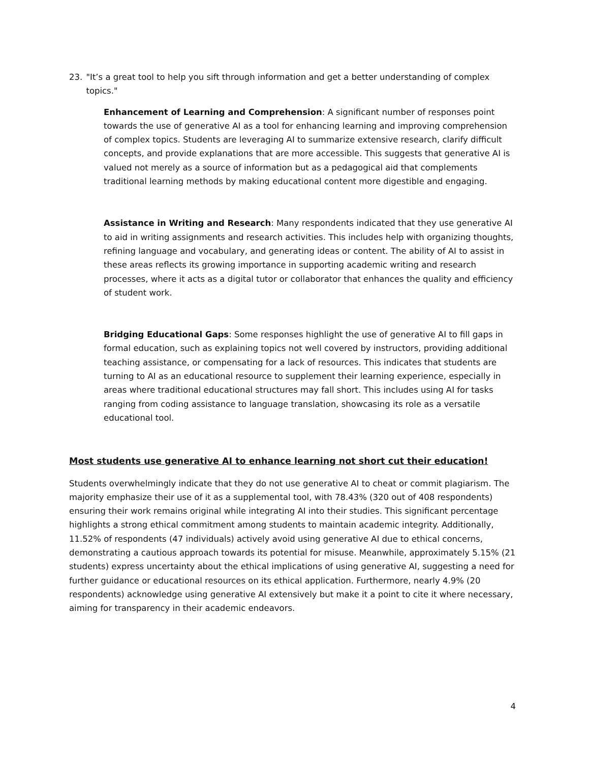23. "It’s a great tool to help you sift through information and get a better understanding of complex topics."
Enhancement of Learning and Comprehension: A significant number of responses point towards the use of generative AI as a tool for enhancing learning and improving comprehension of complex topics. Students are leveraging AI to summarize extensive research, clarify difficult concepts, and provide explanations that are more accessible. This suggests that generative AI is valued not merely as a source of information but as a pedagogical aid that complements traditional learning methods by making educational content more digestible and engaging.
Assistance in Writing and Research: Many respondents indicated that they use generative AI to aid in writing assignments and research activities. This includes help with organizing thoughts, refining language and vocabulary, and generating ideas or content. The ability of AI to assist in these areas reflects its growing importance in supporting academic writing and research processes, where it acts as a digital tutor or collaborator that enhances the quality and efficiency of student work.
Bridging Educational Gaps: Some responses highlight the use of generative AI to fill gaps in formal education, such as explaining topics not well covered by instructors, providing additional teaching assistance, or compensating for a lack of resources. This indicates that students are turning to AI as an educational resource to supplement their learning experience, especially in areas where traditional educational structures may fall short. This includes using AI for tasks ranging from coding assistance to language translation, showcasing its role as a versatile educational tool.
Most students use generative AI to enhance learning not short cut their education!
Students overwhelmingly indicate that they do not use generative AI to cheat or commit plagiarism. The majority emphasize their use of it as a supplemental tool, with 78.43% (320 out of 408 respondents) ensuring their work remains original while integrating AI into their studies. This significant percentage highlights a strong ethical commitment among students to maintain academic integrity. Additionally, 11.52% of respondents (47 individuals) actively avoid using generative AI due to ethical concerns, demonstrating a cautious approach towards its potential for misuse. Meanwhile, approximately 5.15% (21 students) express uncertainty about the ethical implications of using generative AI, suggesting a need for further guidance or educational resources on its ethical application. Furthermore, nearly 4.9% (20 respondents) acknowledge using generative AI extensively but make it a point to cite it where necessary, aiming for transparency in their academic endeavors.
4